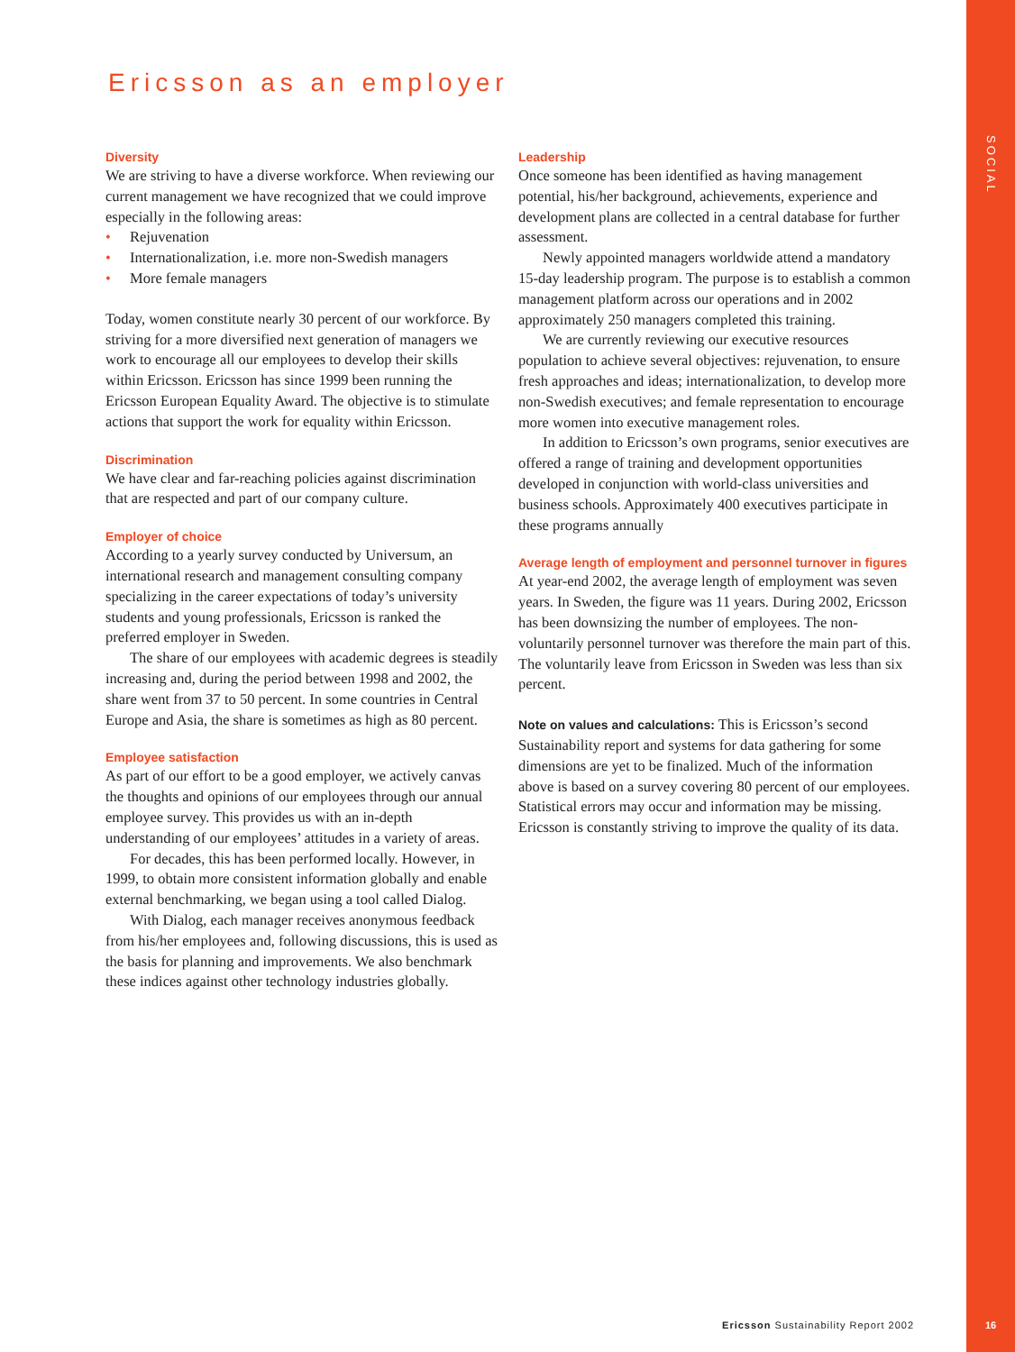SOCIAL
Ericsson as an employer
Diversity
We are striving to have a diverse workforce. When reviewing our current management we have recognized that we could improve especially in the following areas:
• Rejuvenation
• Internationalization, i.e. more non-Swedish managers
• More female managers
Today, women constitute nearly 30 percent of our workforce. By striving for a more diversified next generation of managers we work to encourage all our employees to develop their skills within Ericsson. Ericsson has since 1999 been running the Ericsson European Equality Award. The objective is to stimulate actions that support the work for equality within Ericsson.
Discrimination
We have clear and far-reaching policies against discrimination that are respected and part of our company culture.
Employer of choice
According to a yearly survey conducted by Universum, an international research and management consulting company specializing in the career expectations of today’s university students and young professionals, Ericsson is ranked the preferred employer in Sweden.
The share of our employees with academic degrees is steadily increasing and, during the period between 1998 and 2002, the share went from 37 to 50 percent. In some countries in Central Europe and Asia, the share is sometimes as high as 80 percent.
Employee satisfaction
As part of our effort to be a good employer, we actively canvas the thoughts and opinions of our employees through our annual employee survey. This provides us with an in-depth understanding of our employees’ attitudes in a variety of areas.
For decades, this has been performed locally. However, in 1999, to obtain more consistent information globally and enable external benchmarking, we began using a tool called Dialog.
With Dialog, each manager receives anonymous feedback from his/her employees and, following discussions, this is used as the basis for planning and improvements. We also benchmark these indices against other technology industries globally.
Leadership
Once someone has been identified as having management potential, his/her background, achievements, experience and development plans are collected in a central database for further assessment.
Newly appointed managers worldwide attend a mandatory 15-day leadership program. The purpose is to establish a common management platform across our operations and in 2002 approximately 250 managers completed this training.
We are currently reviewing our executive resources population to achieve several objectives: rejuvenation, to ensure fresh approaches and ideas; internationalization, to develop more non-Swedish executives; and female representation to encourage more women into executive management roles.
In addition to Ericsson’s own programs, senior executives are offered a range of training and development opportunities developed in conjunction with world-class universities and business schools. Approximately 400 executives participate in these programs annually
Average length of employment and personnel turnover in figures
At year-end 2002, the average length of employment was seven years. In Sweden, the figure was 11 years. During 2002, Ericsson has been downsizing the number of employees. The non-voluntarily personnel turnover was therefore the main part of this. The voluntarily leave from Ericsson in Sweden was less than six percent.
Note on values and calculations: This is Ericsson’s second Sustainability report and systems for data gathering for some dimensions are yet to be finalized. Much of the information above is based on a survey covering 80 percent of our employees. Statistical errors may occur and information may be missing. Ericsson is constantly striving to improve the quality of its data.
Ericsson Sustainability Report 2002
16